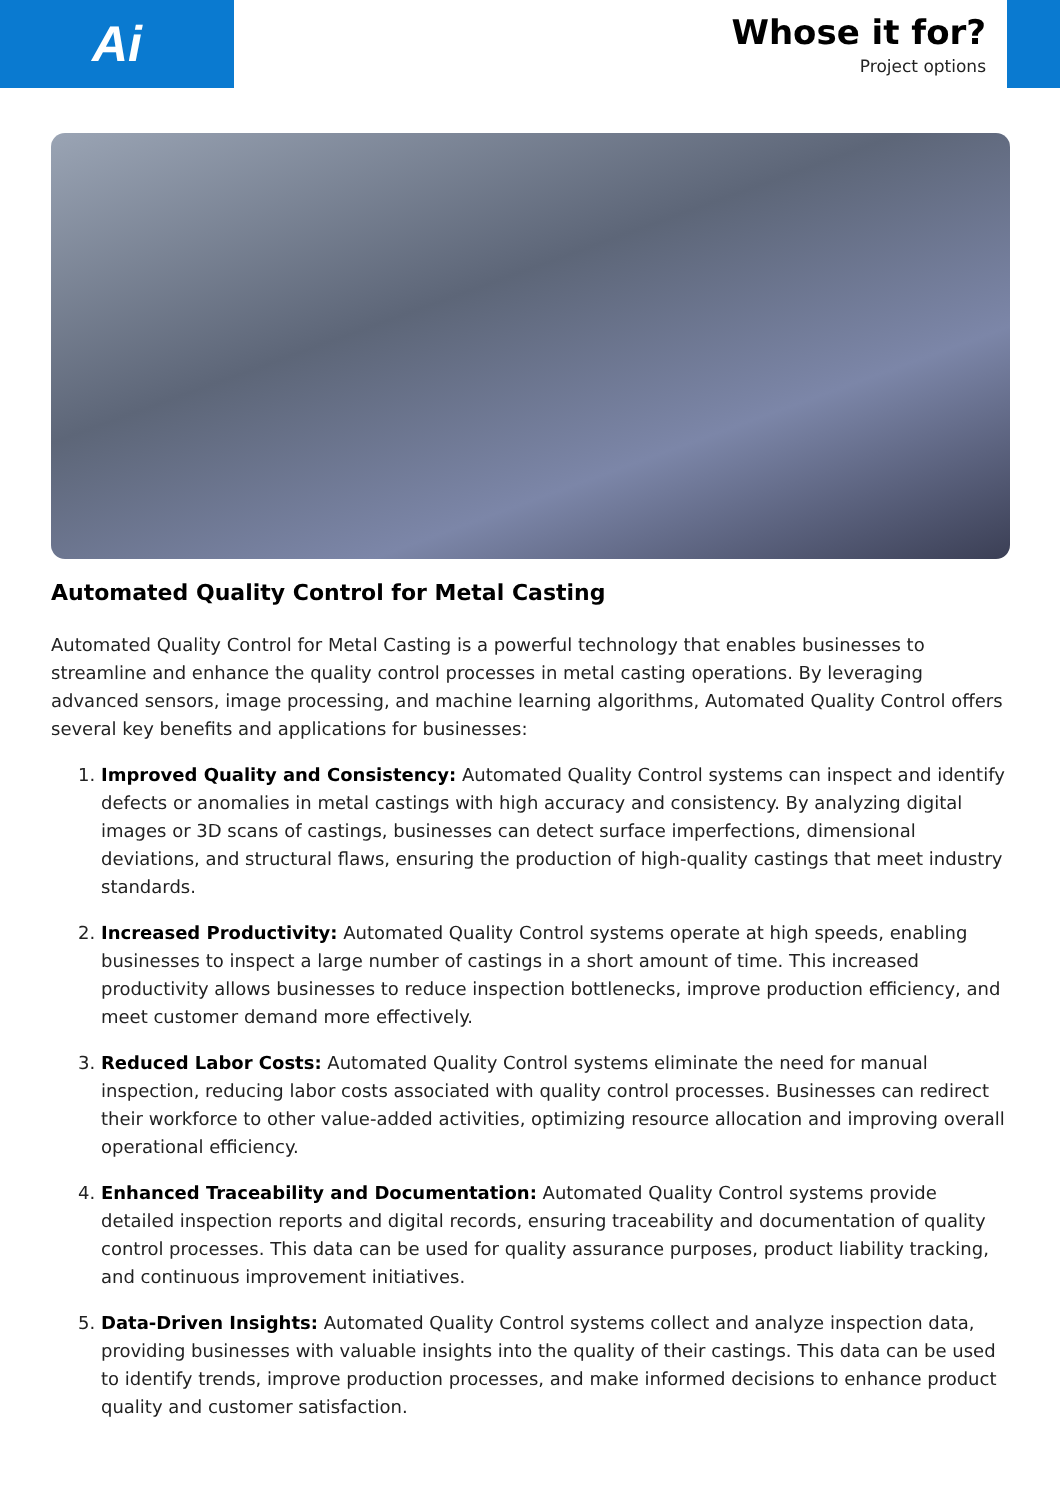Ai
Whose it for?
Project options
Automated Quality Control for Metal Casting
Automated Quality Control for Metal Casting is a powerful technology that enables businesses to streamline and enhance the quality control processes in metal casting operations. By leveraging advanced sensors, image processing, and machine learning algorithms, Automated Quality Control offers several key benefits and applications for businesses:
1. Improved Quality and Consistency: Automated Quality Control systems can inspect and identify defects or anomalies in metal castings with high accuracy and consistency. By analyzing digital images or 3D scans of castings, businesses can detect surface imperfections, dimensional deviations, and structural flaws, ensuring the production of high-quality castings that meet industry standards.
2. Increased Productivity: Automated Quality Control systems operate at high speeds, enabling businesses to inspect a large number of castings in a short amount of time. This increased productivity allows businesses to reduce inspection bottlenecks, improve production efficiency, and meet customer demand more effectively.
3. Reduced Labor Costs: Automated Quality Control systems eliminate the need for manual inspection, reducing labor costs associated with quality control processes. Businesses can redirect their workforce to other value-added activities, optimizing resource allocation and improving overall operational efficiency.
4. Enhanced Traceability and Documentation: Automated Quality Control systems provide detailed inspection reports and digital records, ensuring traceability and documentation of quality control processes. This data can be used for quality assurance purposes, product liability tracking, and continuous improvement initiatives.
5. Data-Driven Insights: Automated Quality Control systems collect and analyze inspection data, providing businesses with valuable insights into the quality of their castings. This data can be used to identify trends, improve production processes, and make informed decisions to enhance product quality and customer satisfaction.